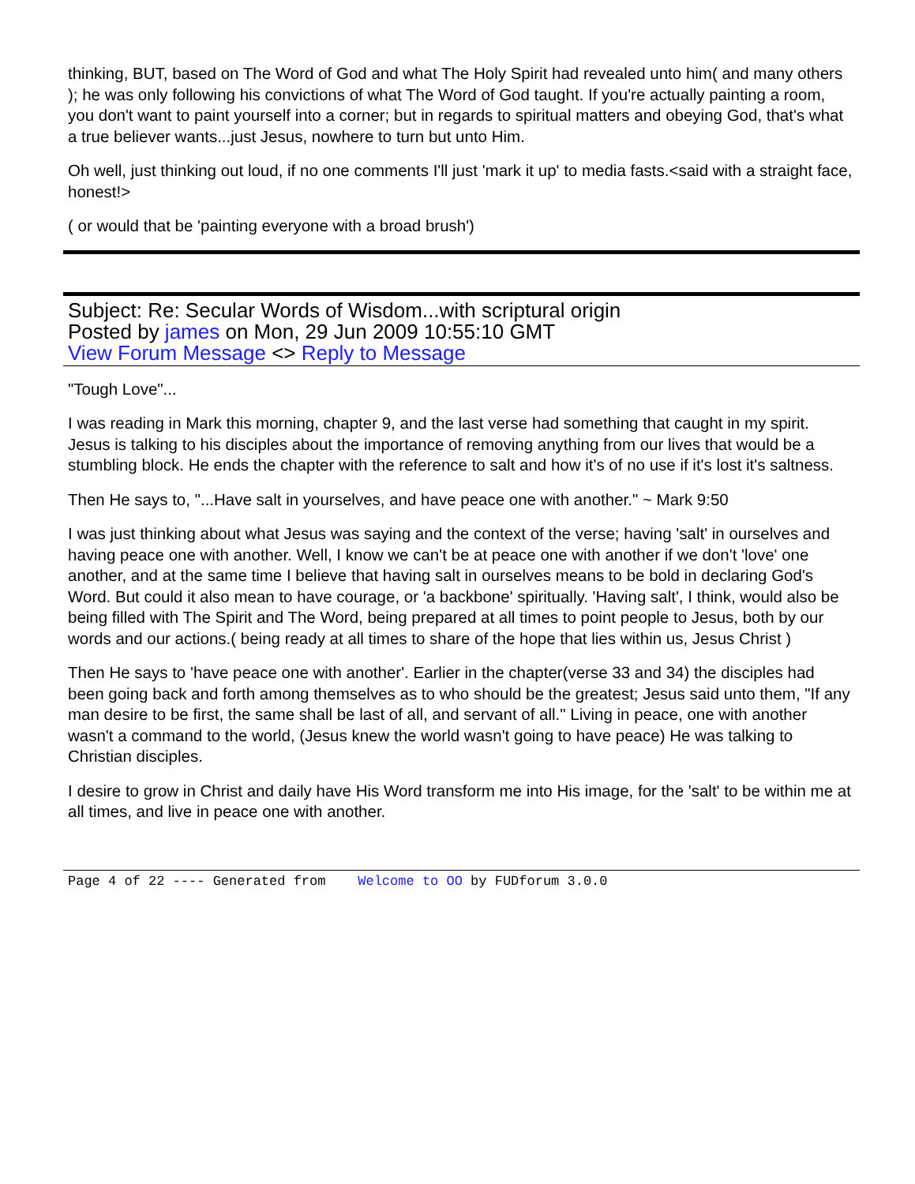thinking, BUT, based on The Word of God and what The Holy Spirit had revealed unto him( and many others ); he was only following his convictions of what The Word of God taught. If you're actually painting a room, you don't want to paint yourself into a corner; but in regards to spiritual matters and obeying God, that's what a true believer wants...just Jesus, nowhere to turn but unto Him.
Oh well, just thinking out loud, if no one comments I'll just 'mark it up' to media fasts.<said with a straight face, honest!>
( or would that be 'painting everyone with a broad brush')
Subject: Re: Secular Words of Wisdom...with scriptural origin
Posted by james on Mon, 29 Jun 2009 10:55:10 GMT
View Forum Message <> Reply to Message
"Tough Love"...
I was reading in Mark this morning, chapter 9, and the last verse had something that caught in my spirit. Jesus is talking to his disciples about the importance of removing anything from our lives that would be a stumbling block. He ends the chapter with the reference to salt and how it's of no use if it's lost it's saltness.
Then He says to, "...Have salt in yourselves, and have peace one with another." ~ Mark 9:50
I was just thinking about what Jesus was saying and the context of the verse; having 'salt' in ourselves and having peace one with another. Well, I know we can't be at peace one with another if we don't 'love' one another, and at the same time I believe that having salt in ourselves means to be bold in declaring God's Word. But could it also mean to have courage, or 'a backbone' spiritually. 'Having salt', I think, would also be being filled with The Spirit and The Word, being prepared at all times to point people to Jesus, both by our words and our actions.( being ready at all times to share of the hope that lies within us, Jesus Christ )
Then He says to 'have peace one with another'. Earlier in the chapter(verse 33 and 34) the disciples had been going back and forth among themselves as to who should be the greatest; Jesus said unto them, "If any man desire to be first, the same shall be last of all, and servant of all." Living in peace, one with another wasn't a command to the world, (Jesus knew the world wasn't going to have peace) He was talking to Christian disciples.
I desire to grow in Christ and daily have His Word transform me into His image, for the 'salt' to be within me at all times, and live in peace one with another.
Page 4 of 22 ---- Generated from Welcome to OO by FUDforum 3.0.0